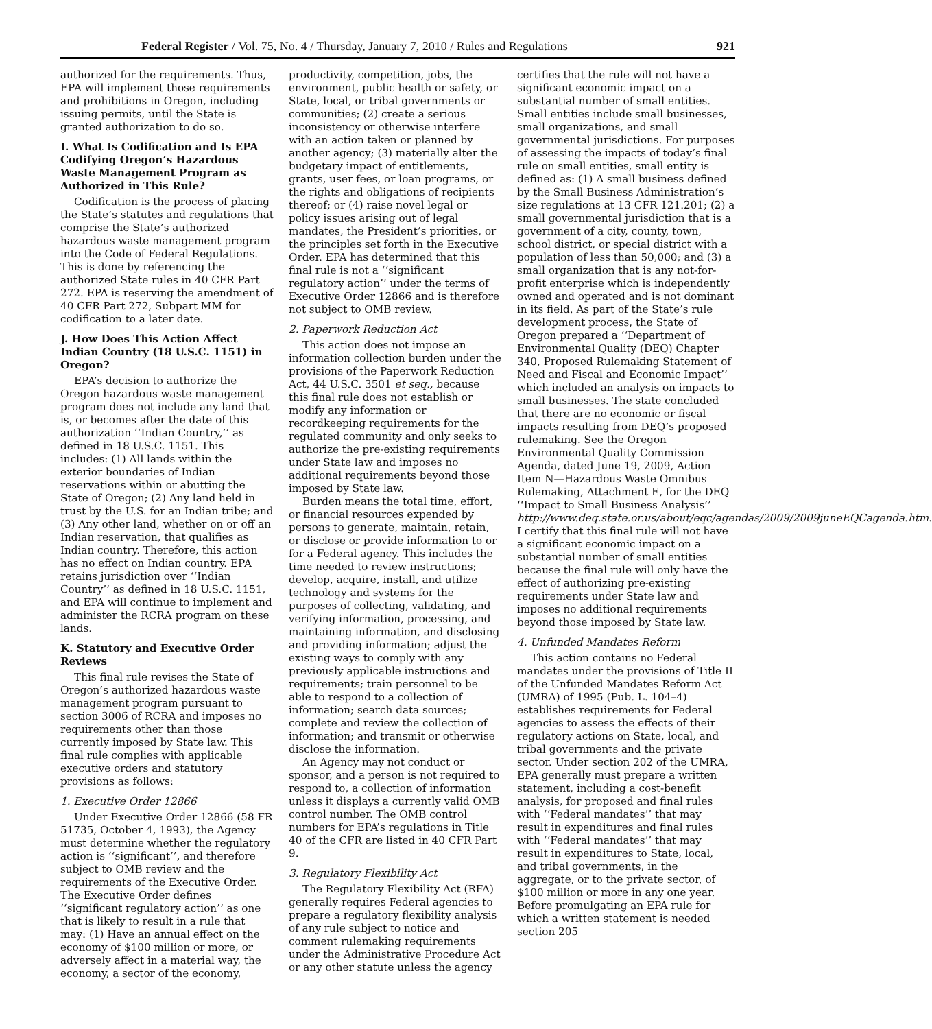Federal Register / Vol. 75, No. 4 / Thursday, January 7, 2010 / Rules and Regulations 921
authorized for the requirements. Thus, EPA will implement those requirements and prohibitions in Oregon, including issuing permits, until the State is granted authorization to do so.
I. What Is Codification and Is EPA Codifying Oregon’s Hazardous Waste Management Program as Authorized in This Rule?
Codification is the process of placing the State’s statutes and regulations that comprise the State’s authorized hazardous waste management program into the Code of Federal Regulations. This is done by referencing the authorized State rules in 40 CFR Part 272. EPA is reserving the amendment of 40 CFR Part 272, Subpart MM for codification to a later date.
J. How Does This Action Affect Indian Country (18 U.S.C. 1151) in Oregon?
EPA’s decision to authorize the Oregon hazardous waste management program does not include any land that is, or becomes after the date of this authorization ‘‘Indian Country,’’ as defined in 18 U.S.C. 1151. This includes: (1) All lands within the exterior boundaries of Indian reservations within or abutting the State of Oregon; (2) Any land held in trust by the U.S. for an Indian tribe; and (3) Any other land, whether on or off an Indian reservation, that qualifies as Indian country. Therefore, this action has no effect on Indian country. EPA retains jurisdiction over ‘‘Indian Country’’ as defined in 18 U.S.C. 1151, and EPA will continue to implement and administer the RCRA program on these lands.
K. Statutory and Executive Order Reviews
This final rule revises the State of Oregon’s authorized hazardous waste management program pursuant to section 3006 of RCRA and imposes no requirements other than those currently imposed by State law. This final rule complies with applicable executive orders and statutory provisions as follows:
1. Executive Order 12866
Under Executive Order 12866 (58 FR 51735, October 4, 1993), the Agency must determine whether the regulatory action is ‘‘significant’’, and therefore subject to OMB review and the requirements of the Executive Order. The Executive Order defines ‘‘significant regulatory action’’ as one that is likely to result in a rule that may: (1) Have an annual effect on the economy of $100 million or more, or adversely affect in a material way, the economy, a sector of the economy,
productivity, competition, jobs, the environment, public health or safety, or State, local, or tribal governments or communities; (2) create a serious inconsistency or otherwise interfere with an action taken or planned by another agency; (3) materially alter the budgetary impact of entitlements, grants, user fees, or loan programs, or the rights and obligations of recipients thereof; or (4) raise novel legal or policy issues arising out of legal mandates, the President’s priorities, or the principles set forth in the Executive Order. EPA has determined that this final rule is not a ‘‘significant regulatory action’’ under the terms of Executive Order 12866 and is therefore not subject to OMB review.
2. Paperwork Reduction Act
This action does not impose an information collection burden under the provisions of the Paperwork Reduction Act, 44 U.S.C. 3501 et seq., because this final rule does not establish or modify any information or recordkeeping requirements for the regulated community and only seeks to authorize the pre-existing requirements under State law and imposes no additional requirements beyond those imposed by State law.
Burden means the total time, effort, or financial resources expended by persons to generate, maintain, retain, or disclose or provide information to or for a Federal agency. This includes the time needed to review instructions; develop, acquire, install, and utilize technology and systems for the purposes of collecting, validating, and verifying information, processing, and maintaining information, and disclosing and providing information; adjust the existing ways to comply with any previously applicable instructions and requirements; train personnel to be able to respond to a collection of information; search data sources; complete and review the collection of information; and transmit or otherwise disclose the information.
An Agency may not conduct or sponsor, and a person is not required to respond to, a collection of information unless it displays a currently valid OMB control number. The OMB control numbers for EPA’s regulations in Title 40 of the CFR are listed in 40 CFR Part 9.
3. Regulatory Flexibility Act
The Regulatory Flexibility Act (RFA) generally requires Federal agencies to prepare a regulatory flexibility analysis of any rule subject to notice and comment rulemaking requirements under the Administrative Procedure Act or any other statute unless the agency
certifies that the rule will not have a significant economic impact on a substantial number of small entities. Small entities include small businesses, small organizations, and small governmental jurisdictions. For purposes of assessing the impacts of today’s final rule on small entities, small entity is defined as: (1) A small business defined by the Small Business Administration’s size regulations at 13 CFR 121.201; (2) a small governmental jurisdiction that is a government of a city, county, town, school district, or special district with a population of less than 50,000; and (3) a small organization that is any not-for-profit enterprise which is independently owned and operated and is not dominant in its field. As part of the State’s rule development process, the State of Oregon prepared a ‘‘Department of Environmental Quality (DEQ) Chapter 340, Proposed Rulemaking Statement of Need and Fiscal and Economic Impact’’ which included an analysis on impacts to small businesses. The state concluded that there are no economic or fiscal impacts resulting from DEQ’s proposed rulemaking. See the Oregon Environmental Quality Commission Agenda, dated June 19, 2009, Action Item N—Hazardous Waste Omnibus Rulemaking, Attachment E, for the DEQ ‘‘Impact to Small Business Analysis’’ http://www.deq.state.or.us/about/eqc/agendas/2009/2009juneEQCagenda.htm. I certify that this final rule will not have a significant economic impact on a substantial number of small entities because the final rule will only have the effect of authorizing pre-existing requirements under State law and imposes no additional requirements beyond those imposed by State law.
4. Unfunded Mandates Reform
This action contains no Federal mandates under the provisions of Title II of the Unfunded Mandates Reform Act (UMRA) of 1995 (Pub. L. 104–4) establishes requirements for Federal agencies to assess the effects of their regulatory actions on State, local, and tribal governments and the private sector. Under section 202 of the UMRA, EPA generally must prepare a written statement, including a cost-benefit analysis, for proposed and final rules with ‘‘Federal mandates’’ that may result in expenditures and final rules with ‘‘Federal mandates’’ that may result in expenditures to State, local, and tribal governments, in the aggregate, or to the private sector, of $100 million or more in any one year. Before promulgating an EPA rule for which a written statement is needed section 205